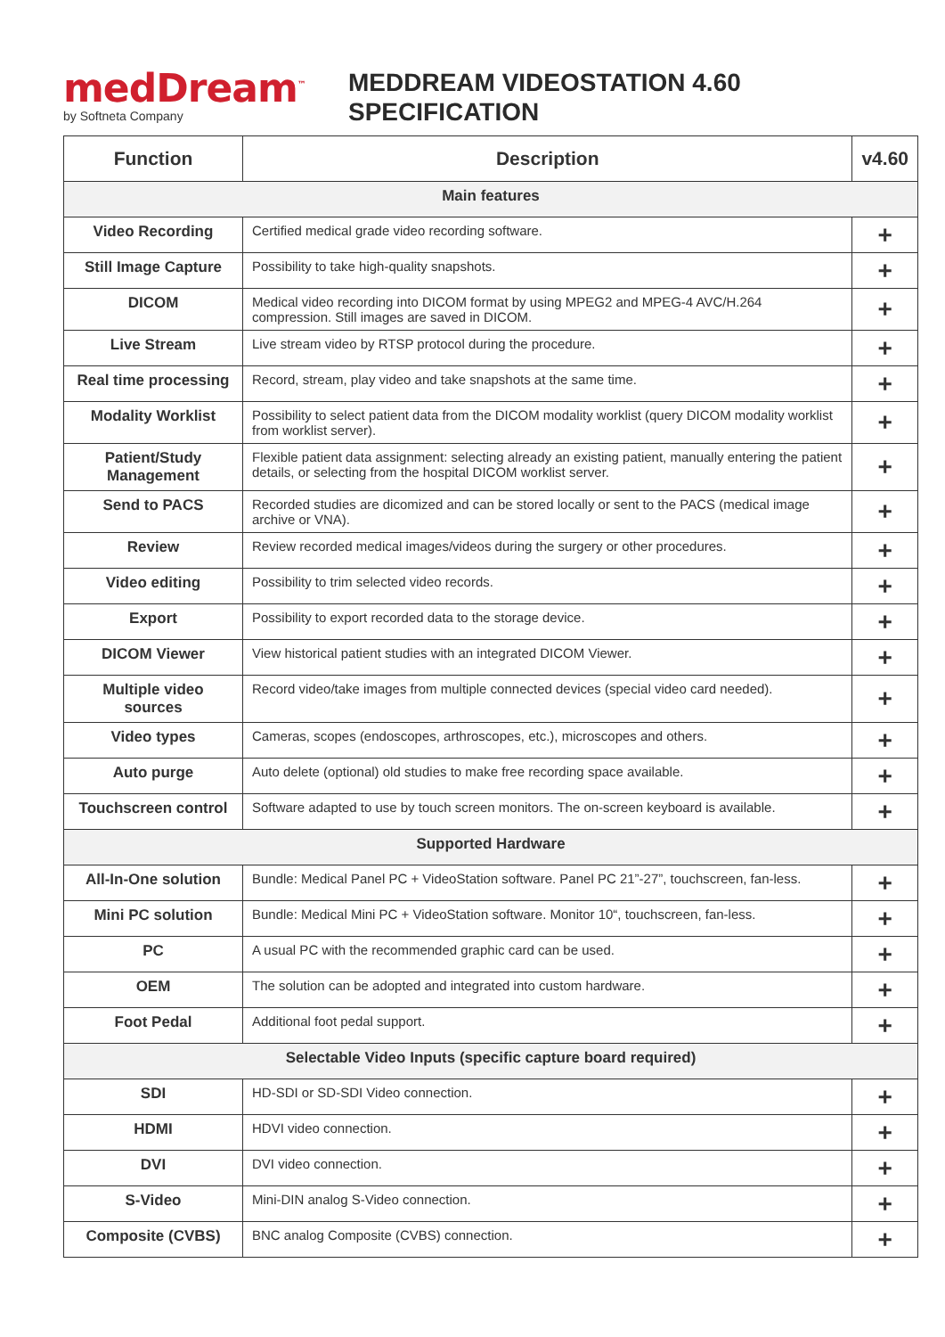medDream<sup>™</sup>
by Softneta Company
MEDDREAM VIDEOSTATION 4.60
SPECIFICATION
| Function | Description | v4.60 |
| --- | --- | --- |
| Main features | | |
| Video Recording | Certified medical grade video recording software. | + |
| Still Image Capture | Possibility to take high-quality snapshots. | + |
| DICOM | Medical video recording into DICOM format by using MPEG2 and MPEG-4 AVC/H.264 compression. Still images are saved in DICOM. | + |
| Live Stream | Live stream video by RTSP protocol during the procedure. | + |
| Real time processing | Record, stream, play video and take snapshots at the same time. | + |
| Modality Worklist | Possibility to select patient data from the DICOM modality worklist (query DICOM modality worklist from worklist server). | + |
| Patient/Study Management | Flexible patient data assignment: selecting already an existing patient, manually entering the patient details, or selecting from the hospital DICOM worklist server. | + |
| Send to PACS | Recorded studies are dicomized and can be stored locally or sent to the PACS (medical image archive or VNA). | + |
| Review | Review recorded medical images/videos during the surgery or other procedures. | + |
| Video editing | Possibility to trim selected video records. | + |
| Export | Possibility to export recorded data to the storage device. | + |
| DICOM Viewer | View historical patient studies with an integrated DICOM Viewer. | + |
| Multiple video sources | Record video/take images from multiple connected devices (special video card needed). | + |
| Video types | Cameras, scopes (endoscopes, arthroscopes, etc.), microscopes and others. | + |
| Auto purge | Auto delete (optional) old studies to make free recording space available. | + |
| Touchscreen control | Software adapted to use by touch screen monitors. The on-screen keyboard is available. | + |
| Supported Hardware | | |
| All-In-One solution | Bundle: Medical Panel PC + VideoStation software. Panel PC 21”-27”, touchscreen, fan-less. | + |
| Mini PC solution | Bundle: Medical Mini PC + VideoStation software. Monitor 10“, touchscreen, fan-less. | + |
| PC | A usual PC with the recommended graphic card can be used. | + |
| OEM | The solution can be adopted and integrated into custom hardware. | + |
| Foot Pedal | Additional foot pedal support. | + |
| Selectable Video Inputs (specific capture board required) | | |
| SDI | HD-SDI or SD-SDI Video connection. | + |
| HDMI | HDVI video connection. | + |
| DVI | DVI video connection. | + |
| S-Video | Mini-DIN analog S-Video connection. | + |
| Composite (CVBS) | BNC analog Composite (CVBS) connection. | + |